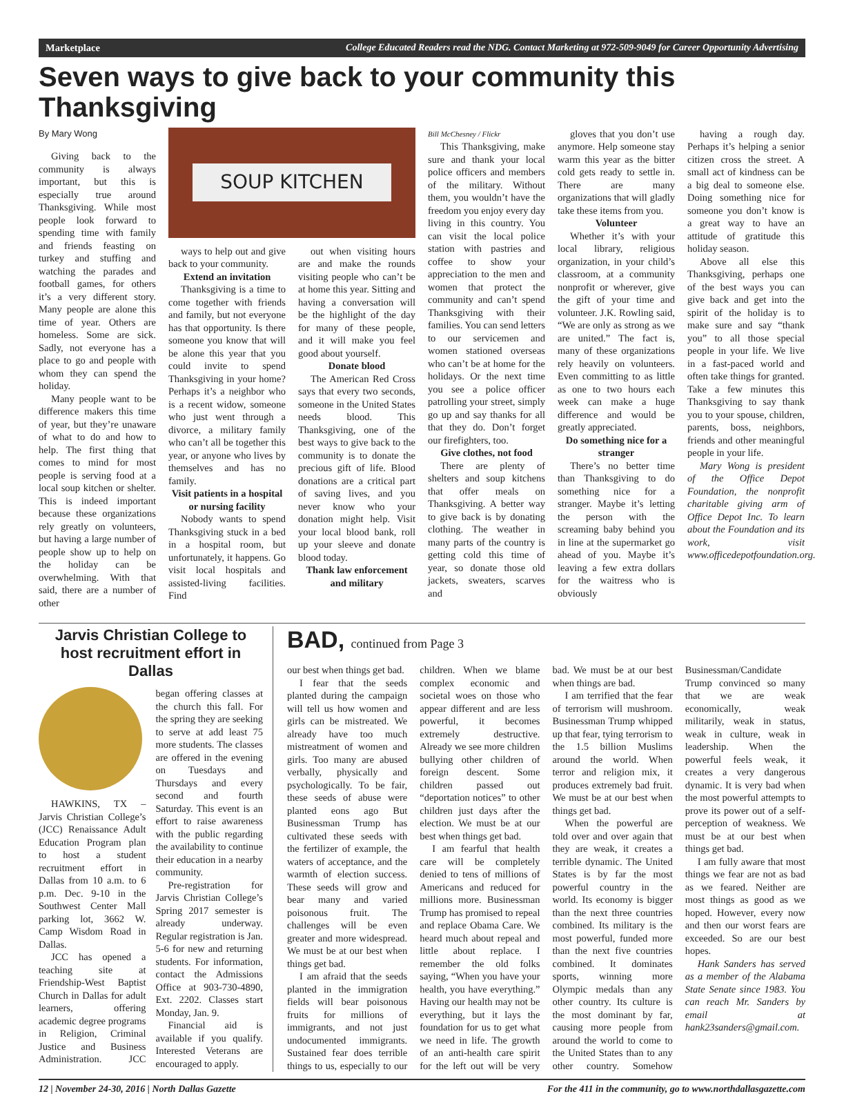Marketplace College Educated Readers read the NDG. Contact Marketing at 972-509-9049 for Career Opportunity Advertising
Seven ways to give back to your community this Thanksgiving
By Mary Wong
Giving back to the community is always important, but this is especially true around Thanksgiving. While most people look forward to spending time with family and friends feasting on turkey and stuffing and watching the parades and football games, for others it’s a very different story. Many people are alone this time of year. Others are homeless. Some are sick. Sadly, not everyone has a place to go and people with whom they can spend the holiday.
Many people want to be difference makers this time of year, but they’re unaware of what to do and how to help. The first thing that comes to mind for most people is serving food at a local soup kitchen or shelter. This is indeed important because these organizations rely greatly on volunteers, but having a large number of people show up to help on the holiday can be overwhelming. With that said, there are a number of other
SOUP KITCHEN
ways to help out and give back to your community.
Extend an invitation
Thanksgiving is a time to come together with friends and family, but not everyone has that opportunity. Is there someone you know that will be alone this year that you could invite to spend Thanksgiving in your home? Perhaps it’s a neighbor who is a recent widow, someone who just went through a divorce, a military family who can’t all be together this year, or anyone who lives by themselves and has no family.
Visit patients in a hospital or nursing facility
Nobody wants to spend Thanksgiving stuck in a bed in a hospital room, but unfortunately, it happens. Go visit local hospitals and assisted-living facilities. Find
out when visiting hours are and make the rounds visiting people who can’t be at home this year. Sitting and having a conversation will be the highlight of the day for many of these people, and it will make you feel good about yourself.
Donate blood
The American Red Cross says that every two seconds, someone in the United States needs blood. This Thanksgiving, one of the best ways to give back to the community is to donate the precious gift of life. Blood donations are a critical part of saving lives, and you never know who your donation might help. Visit your local blood bank, roll up your sleeve and donate blood today.
Thank law enforcement and military
Bill McChesney / Flickr
This Thanksgiving, make sure and thank your local police officers and members of the military. Without them, you wouldn’t have the freedom you enjoy every day living in this country. You can visit the local police station with pastries and coffee to show your appreciation to the men and women that protect the community and can’t spend Thanksgiving with their families. You can send letters to our servicemen and women stationed overseas who can’t be at home for the holidays. Or the next time you see a police officer patrolling your street, simply go up and say thanks for all that they do. Don’t forget our firefighters, too.
Give clothes, not food
There are plenty of shelters and soup kitchens that offer meals on Thanksgiving. A better way to give back is by donating clothing. The weather in many parts of the country is getting cold this time of year, so donate those old jackets, sweaters, scarves and
gloves that you don’t use anymore. Help someone stay warm this year as the bitter cold gets ready to settle in. There are many organizations that will gladly take these items from you.
Volunteer
Whether it’s with your local library, religious organization, in your child’s classroom, at a community nonprofit or wherever, give the gift of your time and volunteer. J.K. Rowling said, “We are only as strong as we are united.” The fact is, many of these organizations rely heavily on volunteers. Even committing to as little as one to two hours each week can make a huge difference and would be greatly appreciated.
Do something nice for a stranger
There’s no better time than Thanksgiving to do something nice for a stranger. Maybe it’s letting the person with the screaming baby behind you in line at the supermarket go ahead of you. Maybe it’s leaving a few extra dollars for the waitress who is obviously
having a rough day. Perhaps it’s helping a senior citizen cross the street. A small act of kindness can be a big deal to someone else. Doing something nice for someone you don’t know is a great way to have an attitude of gratitude this holiday season.
Above all else this Thanksgiving, perhaps one of the best ways you can give back and get into the spirit of the holiday is to make sure and say “thank you” to all those special people in your life. We live in a fast-paced world and often take things for granted. Take a few minutes this Thanksgiving to say thank you to your spouse, children, parents, boss, neighbors, friends and other meaningful people in your life.
Mary Wong is president of the Office Depot Foundation, the nonprofit charitable giving arm of Office Depot Inc. To learn about the Foundation and its work, visit www.officedepotfoundation.org.
Jarvis Christian College to host recruitment effort in Dallas
HAWKINS, TX – Jarvis Christian College’s (JCC) Renaissance Adult Education Program plan to host a student recruitment effort in Dallas from 10 a.m. to 6 p.m. Dec. 9-10 in the Southwest Center Mall parking lot, 3662 W. Camp Wisdom Road in Dallas.
JCC has opened a teaching site at Friendship-West Baptist Church in Dallas for adult learners, offering academic degree programs in Religion, Criminal Justice and Business Administration. JCC began offering classes at the church this fall. For the spring they are seeking to serve at add least 75 more students. The classes are offered in the evening on Tuesdays and Thursdays and every second and fourth Saturday. This event is an effort to raise awareness with the public regarding the availability to continue their education in a nearby community.
Pre-registration for Jarvis Christian College’s Spring 2017 semester is already underway. Regular registration is Jan. 5-6 for new and returning students. For information, contact the Admissions Office at 903-730-4890, Ext. 2202. Classes start Monday, Jan. 9.
Financial aid is available if you qualify. Interested Veterans are encouraged to apply.
BAD, continued from Page 3
our best when things get bad.
I fear that the seeds planted during the campaign will tell us how women and girls can be mistreated. We already have too much mistreatment of women and girls. Too many are abused verbally, physically and psychologically. To be fair, these seeds of abuse were planted eons ago But Businessman Trump has cultivated these seeds with the fertilizer of example, the waters of acceptance, and the warmth of election success. These seeds will grow and bear many and varied poisonous fruit. The challenges will be even greater and more widespread. We must be at our best when things get bad.
I am afraid that the seeds planted in the immigration fields will bear poisonous fruits for millions of immigrants, and not just undocumented immigrants. Sustained fear does terrible things to us, especially to our children. When we blame complex economic and societal woes on those who appear different and are less powerful, it becomes extremely destructive. Already we see more children bullying other children of foreign descent. Some children passed out “deportation notices” to other children just days after the election. We must be at our best when things get bad.
I am fearful that health care will be completely denied to tens of millions of Americans and reduced for millions more. Businessman Trump has promised to repeal and replace Obama Care. We heard much about repeal and little about replace. I remember the old folks saying, “When you have your health, you have everything.” Having our health may not be everything, but it lays the foundation for us to get what we need in life. The growth of an anti-health care spirit for the left out will be very bad. We must be at our best when things are bad.
I am terrified that the fear of terrorism will mushroom. Businessman Trump whipped up that fear, tying terrorism to the 1.5 billion Muslims around the world. When terror and religion mix, it produces extremely bad fruit. We must be at our best when things get bad.
When the powerful are told over and over again that they are weak, it creates a terrible dynamic. The United States is by far the most powerful country in the world. Its economy is bigger than the next three countries combined. Its military is the most powerful, funded more than the next five countries combined. It dominates sports, winning more Olympic medals than any other country. Its culture is the most dominant by far, causing more people from around the world to come to the United States than to any other country. Somehow Businessman/Candidate Trump convinced so many that we are weak economically, weak militarily, weak in status, weak in culture, weak in leadership. When the powerful feels weak, it creates a very dangerous dynamic. It is very bad when the most powerful attempts to prove its power out of a self-perception of weakness. We must be at our best when things get bad.
I am fully aware that most things we fear are not as bad as we feared. Neither are most things as good as we hoped. However, every now and then our worst fears are exceeded. So are our best hopes.
Hank Sanders has served as a member of the Alabama State Senate since 1983. You can reach Mr. Sanders by email at hank23sanders@gmail.com.
12 | November 24-30, 2016 | North Dallas Gazette For the 411 in the community, go to www.northdallasgazette.com